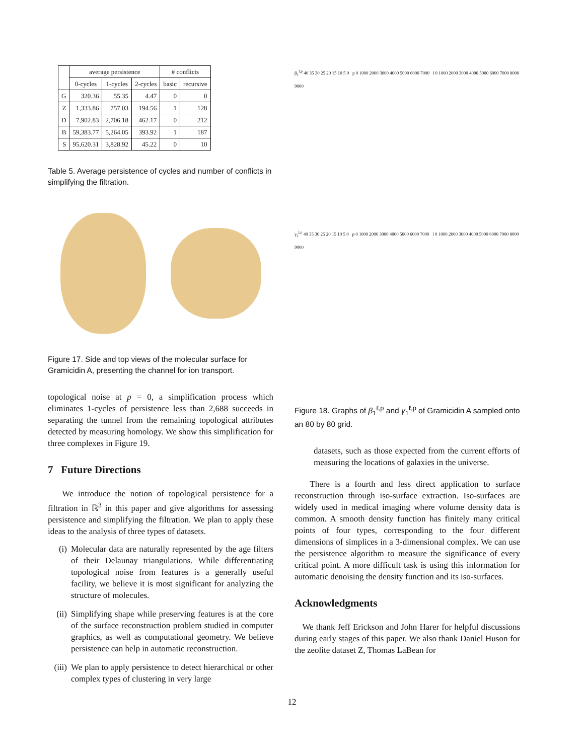| | average persistence | | | # conflicts | |
| --- | --- | --- | --- | --- | --- |
| | 0-cycles | 1-cycles | 2-cycles | basic | recursive |
| G | 320.36 | 55.35 | 4.47 | 0 | 0 |
| Z | 1,333.86 | 757.03 | 194.56 | 1 | 128 |
| D | 7,902.83 | 2,706.18 | 462.17 | 0 | 212 |
| B | 59,383.77 | 5,264.05 | 393.92 | 1 | 187 |
| S | 95,620.31 | 3,828.92 | 45.22 | 0 | 10 |
Table 5. Average persistence of cycles and number of conflicts in simplifying the filtration.
Figure 17. Side and top views of the molecular surface for Gramicidin A, presenting the channel for ion transport.
topological noise at p = 0, a simplification process which eliminates 1-cycles of persistence less than 2,688 succeeds in separating the tunnel from the remaining topological attributes detected by measuring homology. We show this simplification for three complexes in Figure 19.
7 Future Directions
We introduce the notion of topological persistence for a filtration in ℝ<sup>3</sup> in this paper and give algorithms for assessing persistence and simplifying the filtration. We plan to apply these ideas to the analysis of three types of datasets.
(i) Molecular data are naturally represented by the age filters of their Delaunay triangulations. While differentiating topological noise from features is a generally useful facility, we believe it is most significant for analyzing the structure of molecules.
(ii)
Simplifying shape while preserving features is at the core of the surface reconstruction problem studied in computer graphics, as well as computational geometry. We believe persistence can help in automatic reconstruction.
(iii)
We plan to apply persistence to detect hierarchical or other complex types of clustering in very large
β<sub>1</sub><sup>l,p</sup> 40 35 30 25 20 15 10 5 0 p 0 1000 2000 3000 4000 5000 6000 7000 l 0 1000 2000 3000 4000 5000 6000 7000 8000 9000
γ<sub>1</sub><sup>l,p</sup> 40 35 30 25 20 15 10 5 0 p 0 1000 2000 3000 4000 5000 6000 7000 l 0 1000 2000 3000 4000 5000 6000 7000 8000 9000
Figure 18. Graphs of β<sub>1</sub><sup>ℓ,p</sup> and γ<sub>1</sub><sup>ℓ,p</sup> of Gramicidin A sampled onto an 80 by 80 grid.
datasets, such as those expected from the current efforts of measuring the locations of galaxies in the universe.
There is a fourth and less direct application to surface reconstruction through iso-surface extraction. Iso-surfaces are widely used in medical imaging where volume density data is common. A smooth density function has finitely many critical points of four types, corresponding to the four different dimensions of simplices in a 3-dimensional complex. We can use the persistence algorithm to measure the significance of every critical point. A more difficult task is using this information for automatic denoising the density function and its iso-surfaces.
Acknowledgments
We thank Jeff Erickson and John Harer for helpful discussions during early stages of this paper. We also thank Daniel Huson for the zeolite dataset Z, Thomas LaBean for
12